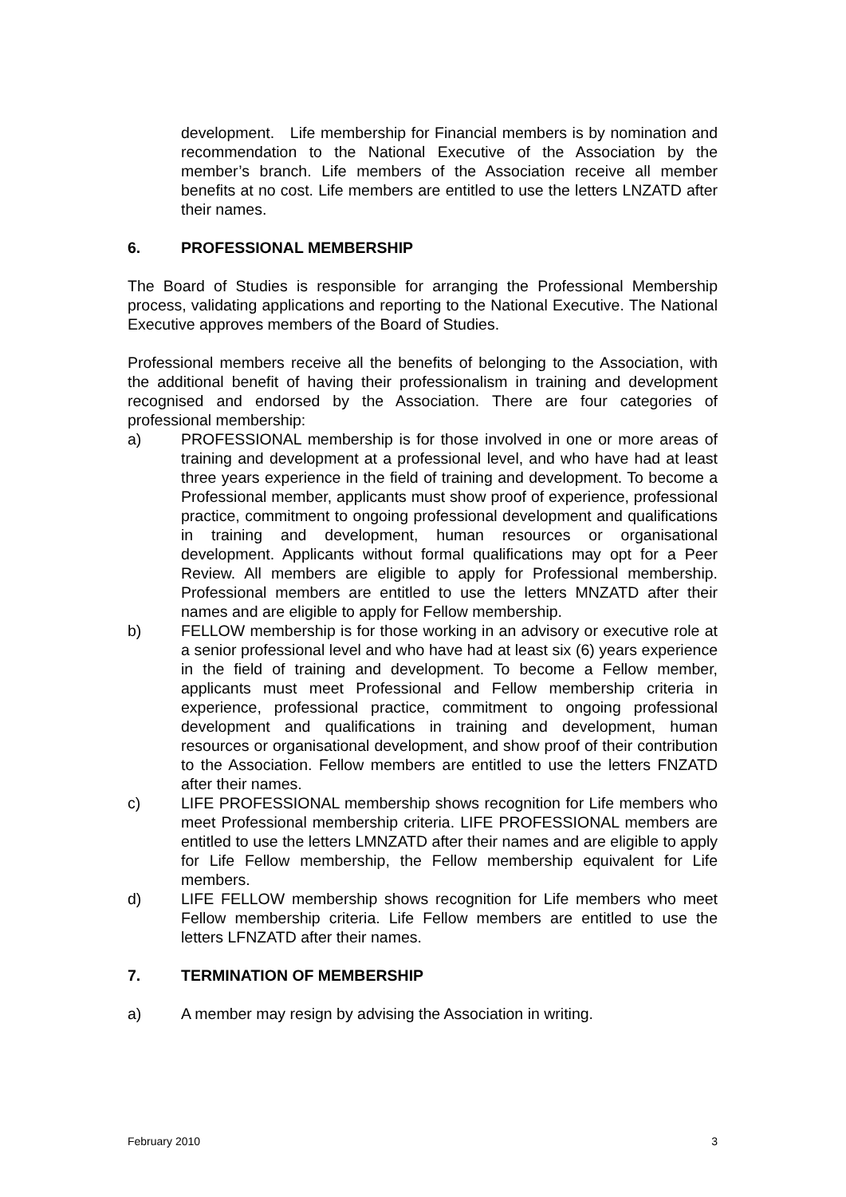development. Life membership for Financial members is by nomination and recommendation to the National Executive of the Association by the member’s branch. Life members of the Association receive all member benefits at no cost. Life members are entitled to use the letters LNZATD after their names.
6. PROFESSIONAL MEMBERSHIP
The Board of Studies is responsible for arranging the Professional Membership process, validating applications and reporting to the National Executive. The National Executive approves members of the Board of Studies.
Professional members receive all the benefits of belonging to the Association, with the additional benefit of having their professionalism in training and development recognised and endorsed by the Association. There are four categories of professional membership:
a) PROFESSIONAL membership is for those involved in one or more areas of training and development at a professional level, and who have had at least three years experience in the field of training and development. To become a Professional member, applicants must show proof of experience, professional practice, commitment to ongoing professional development and qualifications in training and development, human resources or organisational development. Applicants without formal qualifications may opt for a Peer Review. All members are eligible to apply for Professional membership. Professional members are entitled to use the letters MNZATD after their names and are eligible to apply for Fellow membership.
b) FELLOW membership is for those working in an advisory or executive role at a senior professional level and who have had at least six (6) years experience in the field of training and development. To become a Fellow member, applicants must meet Professional and Fellow membership criteria in experience, professional practice, commitment to ongoing professional development and qualifications in training and development, human resources or organisational development, and show proof of their contribution to the Association. Fellow members are entitled to use the letters FNZATD after their names.
c) LIFE PROFESSIONAL membership shows recognition for Life members who meet Professional membership criteria. LIFE PROFESSIONAL members are entitled to use the letters LMNZATD after their names and are eligible to apply for Life Fellow membership, the Fellow membership equivalent for Life members.
d) LIFE FELLOW membership shows recognition for Life members who meet Fellow membership criteria. Life Fellow members are entitled to use the letters LFNZATD after their names.
7. TERMINATION OF MEMBERSHIP
a) A member may resign by advising the Association in writing.
February 2010 3